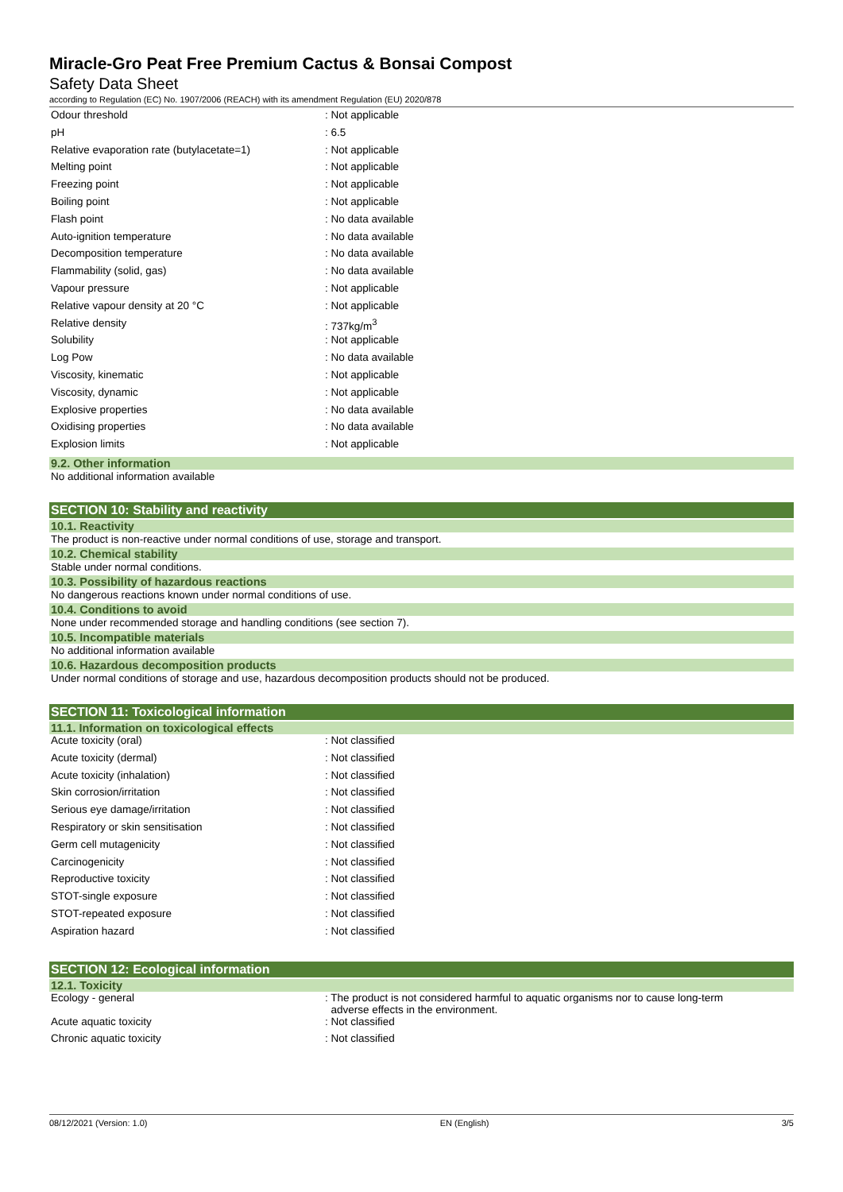Miracle-Gro Peat Free Premium Cactus & Bonsai Compost
Safety Data Sheet
according to Regulation (EC) No. 1907/2006 (REACH) with its amendment Regulation (EU) 2020/878
| Odour threshold | : Not applicable |
| pH | : 6.5 |
| Relative evaporation rate (butylacetate=1) | : Not applicable |
| Melting point | : Not applicable |
| Freezing point | : Not applicable |
| Boiling point | : Not applicable |
| Flash point | : No data available |
| Auto-ignition temperature | : No data available |
| Decomposition temperature | : No data available |
| Flammability (solid, gas) | : No data available |
| Vapour pressure | : Not applicable |
| Relative vapour density at 20 °C | : Not applicable |
| Relative density | : 737kg/m<sup>3</sup> |
| Solubility | : Not applicable |
| Log Pow | : No data available |
| Viscosity, kinematic | : Not applicable |
| Viscosity, dynamic | : Not applicable |
| Explosive properties | : No data available |
| Oxidising properties | : No data available |
| Explosion limits | : Not applicable |
9.2. Other information
No additional information available
SECTION 10: Stability and reactivity
10.1. Reactivity
The product is non-reactive under normal conditions of use, storage and transport.
10.2. Chemical stability
Stable under normal conditions.
10.3. Possibility of hazardous reactions
No dangerous reactions known under normal conditions of use.
10.4. Conditions to avoid
None under recommended storage and handling conditions (see section 7).
10.5. Incompatible materials
No additional information available
10.6. Hazardous decomposition products
Under normal conditions of storage and use, hazardous decomposition products should not be produced.
SECTION 11: Toxicological information
11.1. Information on toxicological effects
| Acute toxicity (oral) | : Not classified |
| Acute toxicity (dermal) | : Not classified |
| Acute toxicity (inhalation) | : Not classified |
| Skin corrosion/irritation | : Not classified |
| Serious eye damage/irritation | : Not classified |
| Respiratory or skin sensitisation | : Not classified |
| Germ cell mutagenicity | : Not classified |
| Carcinogenicity | : Not classified |
| Reproductive toxicity | : Not classified |
| STOT-single exposure | : Not classified |
| STOT-repeated exposure | : Not classified |
| Aspiration hazard | : Not classified |
SECTION 12: Ecological information
12.1. Toxicity
| Ecology - general | : The product is not considered harmful to aquatic organisms nor to cause long-term adverse effects in the environment. |
| Acute aquatic toxicity | : Not classified |
| Chronic aquatic toxicity | : Not classified |
08/12/2021 (Version: 1.0) EN (English) 3/5